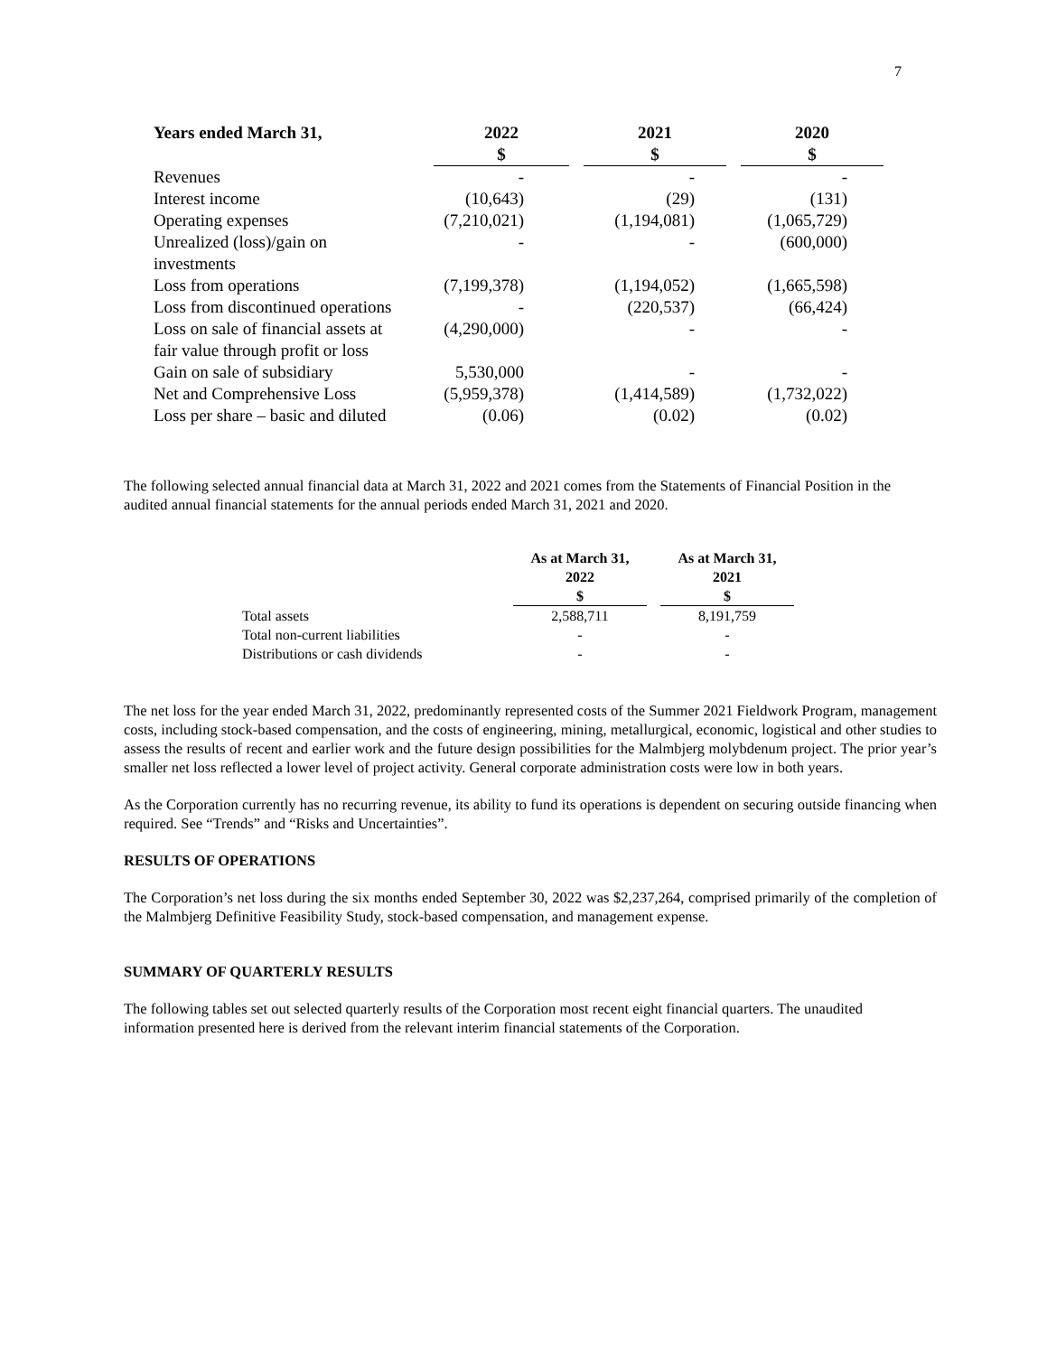7
| Years ended March 31, | 2022 $ | | 2021 $ | | 2020 $ |
| --- | --- | --- | --- | --- | --- |
| Revenues | - | | - | | - |
| Interest income | (10,643) | | (29) | | (131) |
| Operating expenses | (7,210,021) | | (1,194,081) | | (1,065,729) |
| Unrealized (loss)/gain on investments | - | | - | | (600,000) |
| Loss from operations | (7,199,378) | | (1,194,052) | | (1,665,598) |
| Loss from discontinued operations | - | | (220,537) | | (66,424) |
| Loss on sale of financial assets at fair value through profit or loss | (4,290,000) | | - | | - |
| Gain on sale of subsidiary | 5,530,000 | | - | | - |
| Net and Comprehensive Loss | (5,959,378) | | (1,414,589) | | (1,732,022) |
| Loss per share – basic and diluted | (0.06) | | (0.02) | | (0.02) |
The following selected annual financial data at March 31, 2022 and 2021 comes from the Statements of Financial Position in the audited annual financial statements for the annual periods ended March 31, 2021 and 2020.
| | As at March 31, 2022 $ | | As at March 31, 2021 $ |
| --- | --- | --- | --- |
| Total assets | 2,588,711 | | 8,191,759 |
| Total non-current liabilities | - | | - |
| Distributions or cash dividends | - | | - |
The net loss for the year ended March 31, 2022, predominantly represented costs of the Summer 2021 Fieldwork Program, management costs, including stock-based compensation, and the costs of engineering, mining, metallurgical, economic, logistical and other studies to assess the results of recent and earlier work and the future design possibilities for the Malmbjerg molybdenum project. The prior year’s smaller net loss reflected a lower level of project activity. General corporate administration costs were low in both years.
As the Corporation currently has no recurring revenue, its ability to fund its operations is dependent on securing outside financing when required. See “Trends” and “Risks and Uncertainties”.
RESULTS OF OPERATIONS
The Corporation’s net loss during the six months ended September 30, 2022 was $2,237,264, comprised primarily of the completion of the Malmbjerg Definitive Feasibility Study, stock-based compensation, and management expense.
SUMMARY OF QUARTERLY RESULTS
The following tables set out selected quarterly results of the Corporation most recent eight financial quarters. The unaudited information presented here is derived from the relevant interim financial statements of the Corporation.